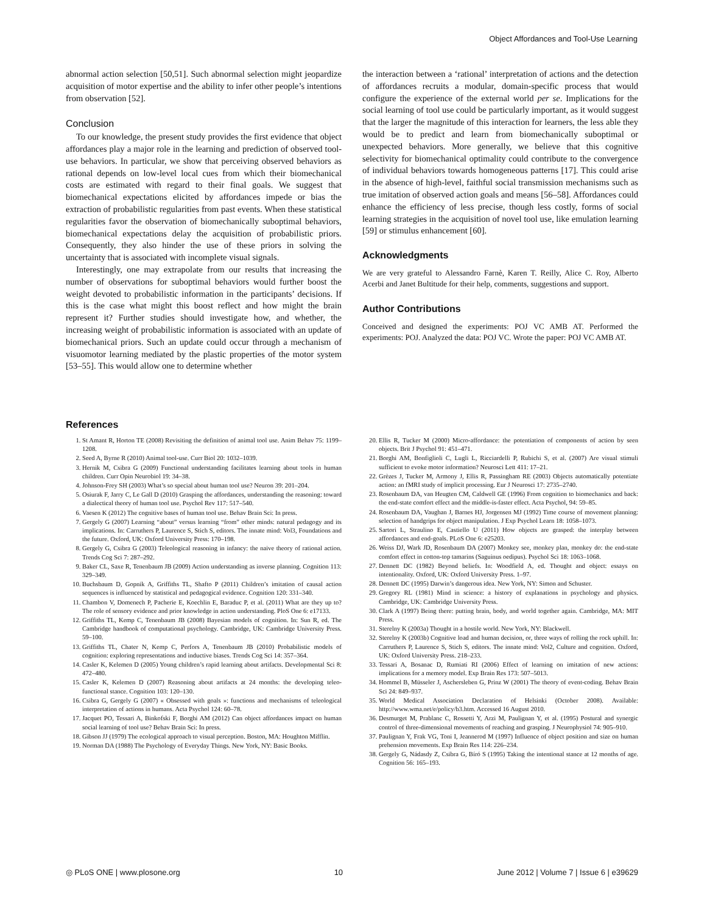Object Affordances and Tool-Use Learning
abnormal action selection [50,51]. Such abnormal selection might jeopardize acquisition of motor expertise and the ability to infer other people’s intentions from observation [52].
Conclusion
To our knowledge, the present study provides the first evidence that object affordances play a major role in the learning and prediction of observed tool-use behaviors. In particular, we show that perceiving observed behaviors as rational depends on low-level local cues from which their biomechanical costs are estimated with regard to their final goals. We suggest that biomechanical expectations elicited by affordances impede or bias the extraction of probabilistic regularities from past events. When these statistical regularities favor the observation of biomechanically suboptimal behaviors, biomechanical expectations delay the acquisition of probabilistic priors. Consequently, they also hinder the use of these priors in solving the uncertainty that is associated with incomplete visual signals.
Interestingly, one may extrapolate from our results that increasing the number of observations for suboptimal behaviors would further boost the weight devoted to probabilistic information in the participants’ decisions. If this is the case what might this boost reflect and how might the brain represent it? Further studies should investigate how, and whether, the increasing weight of probabilistic information is associated with an update of biomechanical priors. Such an update could occur through a mechanism of visuomotor learning mediated by the plastic properties of the motor system [53–55]. This would allow one to determine whether
the interaction between a ‘rational’ interpretation of actions and the detection of affordances recruits a modular, domain-specific process that would configure the experience of the external world per se. Implications for the social learning of tool use could be particularly important, as it would suggest that the larger the magnitude of this interaction for learners, the less able they would be to predict and learn from biomechanically suboptimal or unexpected behaviors. More generally, we believe that this cognitive selectivity for biomechanical optimality could contribute to the convergence of individual behaviors towards homogeneous patterns [17]. This could arise in the absence of high-level, faithful social transmission mechanisms such as true imitation of observed action goals and means [56–58]. Affordances could enhance the efficiency of less precise, though less costly, forms of social learning strategies in the acquisition of novel tool use, like emulation learning [59] or stimulus enhancement [60].
Acknowledgments
We are very grateful to Alessandro Farnè, Karen T. Reilly, Alice C. Roy, Alberto Acerbi and Janet Bultitude for their help, comments, suggestions and support.
Author Contributions
Conceived and designed the experiments: POJ VC AMB AT. Performed the experiments: POJ. Analyzed the data: POJ VC. Wrote the paper: POJ VC AMB AT.
References
1. St Amant R, Horton TE (2008) Revisiting the definition of animal tool use. Anim Behav 75: 1199–1208.
2. Seed A, Byrne R (2010) Animal tool-use. Curr Biol 20: 1032–1039.
3. Hernik M, Csibra G (2009) Functional understanding facilitates learning about tools in human children. Curr Opin Neurobiol 19: 34–38.
4. Johnson-Frey SH (2003) What’s so special about human tool use? Neuron 39: 201–204.
5. Osiurak F, Jarry C, Le Gall D (2010) Grasping the affordances, understanding the reasoning: toward a dialectical theory of human tool use. Psychol Rev 117: 517–540.
6. Vaesen K (2012) The cognitive bases of human tool use. Behav Brain Sci: In press.
7. Gergely G (2007) Learning “about” versus learning “from” other minds: natural pedagogy and its implications. In: Carruthers P, Laurence S, Stich S, editors. The innate mind: Vol3, Foundations and the future. Oxford, UK: Oxford University Press: 170–198.
8. Gergely G, Csibra G (2003) Teleological reasoning in infancy: the naive theory of rational action. Trends Cog Sci 7: 287–292.
9. Baker CL, Saxe R, Tenenbaum JB (2009) Action understanding as inverse planning. Cognition 113: 329–349.
10. Buchsbaum D, Gopnik A, Griffiths TL, Shafto P (2011) Children’s imitation of causal action sequences is influenced by statistical and pedagogical evidence. Cognition 120: 331–340.
11. Chambon V, Domenech P, Pacherie E, Koechlin E, Baraduc P, et al. (2011) What are they up to? The role of sensory evidence and prior knowledge in action understanding. PloS One 6: e17133.
12. Griffiths TL, Kemp C, Tenenbaum JB (2008) Bayesian models of cognition. In: Sun R, ed. The Cambridge handbook of computational psychology. Cambridge, UK: Cambridge University Press. 59–100.
13. Griffiths TL, Chater N, Kemp C, Perfors A, Tenenbaum JB (2010) Probabilistic models of cognition: exploring representations and inductive biases. Trends Cog Sci 14: 357–364.
14. Casler K, Kelemen D (2005) Young children’s rapid learning about artifacts. Developmental Sci 8: 472–480.
15. Casler K, Kelemen D (2007) Reasoning about artifacts at 24 months: the developing teleo-functional stance. Cognition 103: 120–130.
16. Csibra G, Gergely G (2007) « Obsessed with goals »: functions and mechanisms of teleological interpretation of actions in humans. Acta Psychol 124: 60–78.
17. Jacquet PO, Tessari A, Binkofski F, Borghi AM (2012) Can object affordances impact on human social learning of tool use? Behav Brain Sci: In press.
18. Gibson JJ (1979) The ecological approach to visual perception. Boston, MA: Houghton Mifflin.
19. Norman DA (1988) The Psychology of Everyday Things. New York, NY: Basic Books.
20. Ellis R, Tucker M (2000) Micro-affordance: the potentiation of components of action by seen objects. Brit J Psychol 91: 451–471.
21. Borghi AM, Bonfiglioli C, Lugli L, Ricciardelli P, Rubichi S, et al. (2007) Are visual stimuli sufficient to evoke motor information? Neurosci Lett 411: 17–21.
22. Grèzes J, Tucker M, Armony J, Ellis R, Passingham RE (2003) Objects automatically potentiate action: an fMRI study of implicit processing. Eur J Neurosci 17: 2735–2740.
23. Rosenbaum DA, van Heugten CM, Caldwell GE (1996) From cognition to biomechanics and back: the end-state comfort effect and the middle-is-faster effect. Acta Psychol, 94: 59–85.
24. Rosenbaum DA, Vaughan J, Barnes HJ, Jorgensen MJ (1992) Time course of movement planning: selection of handgrips for object manipulation. J Exp Psychol Learn 18: 1058–1073.
25. Sartori L, Straulino E, Castiello U (2011) How objects are grasped: the interplay between affordances and end-goals. PLoS One 6: e25203.
26. Weiss DJ, Wark JD, Rosenbaum DA (2007) Monkey see, monkey plan, monkey do: the end-state comfort effect in cotton-top tamarins (Saguinus oedipus). Psychol Sci 18: 1063–1068.
27. Dennett DC (1982) Beyond beliefs. In: Woodfield A, ed. Thought and object: essays on intentionality. Oxford, UK: Oxford University Press. 1–97.
28. Dennett DC (1995) Darwin’s dangerous idea. New York, NY: Simon and Schuster.
29. Gregory RL (1981) Mind in science: a history of explanations in psychology and physics. Cambridge, UK: Cambridge University Press.
30. Clark A (1997) Being there: putting brain, body, and world together again. Cambridge, MA: MIT Press.
31. Sterelny K (2003a) Thought in a hostile world. New York, NY: Blackwell.
32. Sterelny K (2003b) Cognitive load and human decision, or, three ways of rolling the rock uphill. In: Carruthers P, Laurence S, Stich S, editors. The innate mind: Vol2, Culture and cognition. Oxford, UK: Oxford University Press. 218–233.
33. Tessari A, Bosanac D, Rumiati RI (2006) Effect of learning on imitation of new actions: implications for a memory model. Exp Brain Res 173: 507–5013.
34. Hommel B, Müsseler J, Aschersleben G, Prinz W (2001) The theory of event-coding. Behav Brain Sci 24: 849–937.
35. World Medical Association Declaration of Helsinki (October 2008). Available: http://www.wma.net/e/policy/b3.htm. Accessed 16 August 2010.
36. Desmurget M, Prablanc C, Rossetti Y, Arzi M, Paulignan Y, et al. (1995) Postural and synergic control of three-dimensional movements of reaching and grasping. J Neurophysiol 74: 905–910.
37. Paulignan Y, Frak VG, Toni I, Jeannerod M (1997) Influence of object position and size on human prehension movements. Exp Brain Res 114: 226–234.
38. Gergely G, Nádasdy Z, Csibra G, Bíró S (1995) Taking the intentional stance at 12 months of age. Cognition 56: 165–193.
◎ PLoS ONE | www.plosone.org 10 June 2012 | Volume 7 | Issue 6 | e39629